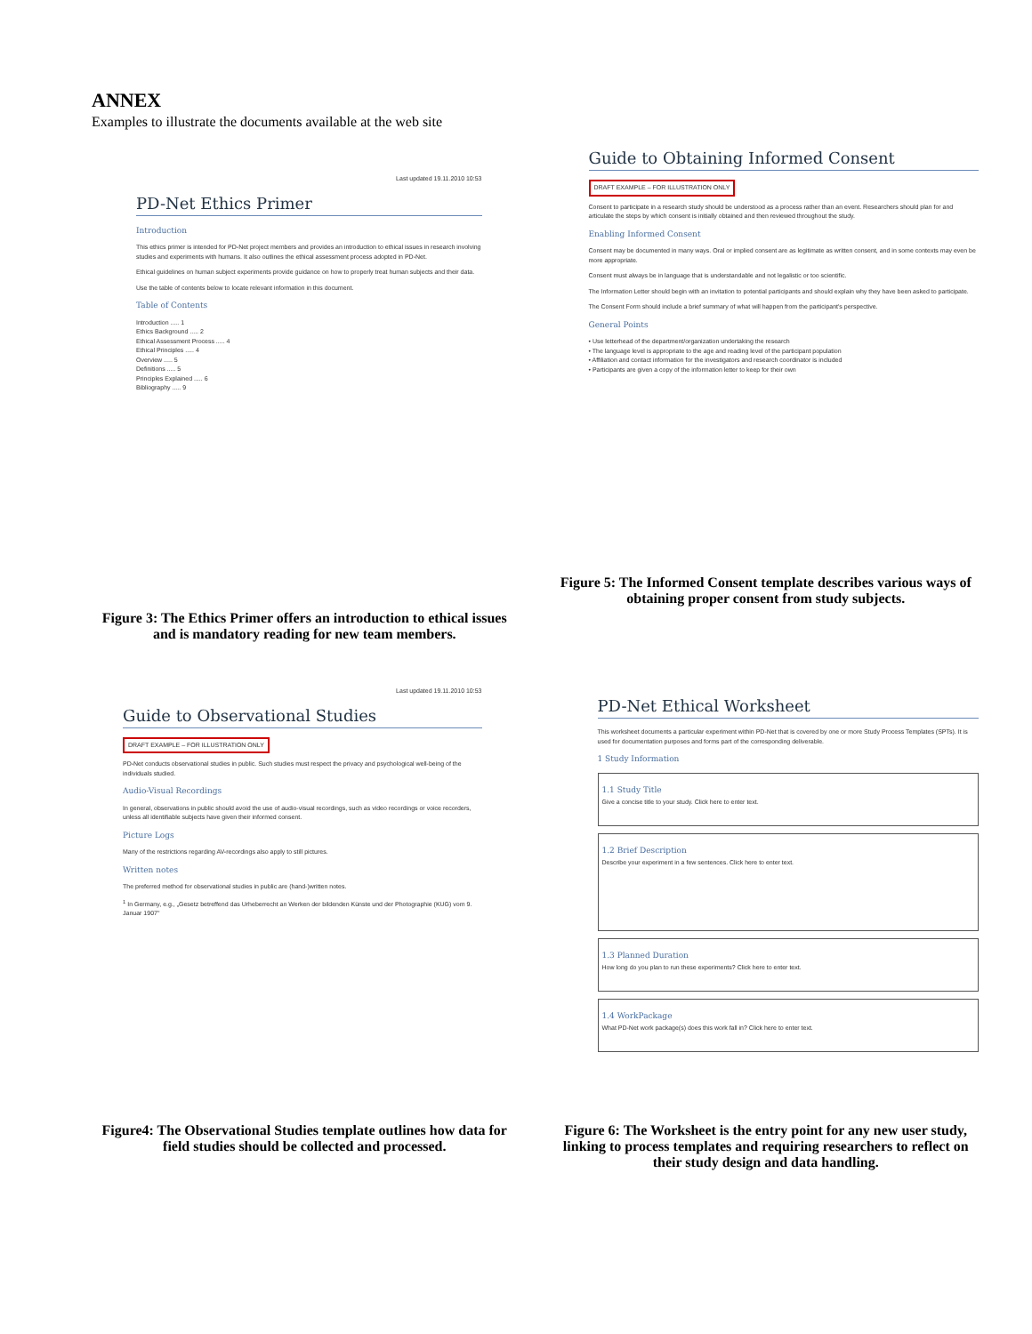ANNEX
Examples to illustrate the documents available at the web site
Last updated 19.11.2010 10:53
PD-Net Ethics Primer
Introduction
This ethics primer is intended for PD-Net project members and provides an introduction to ethical issues in research involving studies and experiments with humans. It also outlines the ethical assessment process adopted in PD-Net.
Ethical guidelines on human subject experiments provide guidance on how to properly treat human subjects and their data.
Use the table of contents below to locate relevant information in this document.
Table of Contents
Introduction ..... 1
Ethics Background ..... 2
Ethical Assessment Process ..... 4
Ethical Principles ..... 4
Overview ..... 5
Definitions ..... 5
Principles Explained ..... 6
Bibliography ..... 9
Figure 3: The Ethics Primer offers an introduction to ethical issues and is mandatory reading for new team members.
Guide to Obtaining Informed Consent
DRAFT EXAMPLE – FOR ILLUSTRATION ONLY
Consent to participate in a research study should be understood as a process rather than an event. Researchers should plan for and articulate the steps by which consent is initially obtained and then reviewed throughout the study.
Enabling Informed Consent
Consent may be documented in many ways. Oral or implied consent are as legitimate as written consent, and in some contexts may even be more appropriate.
Consent must always be in language that is understandable and not legalistic or too scientific.
The Information Letter should begin with an invitation to potential participants and should explain why they have been asked to participate.
The Consent Form should include a brief summary of what will happen from the participant's perspective.
General Points
• Use letterhead of the department/organization undertaking the research
• The language level is appropriate to the age and reading level of the participant population
• Affiliation and contact information for the investigators and research coordinator is included
• Participants are given a copy of the information letter to keep for their own
Figure 5: The Informed Consent template describes various ways of obtaining proper consent from study subjects.
Last updated 19.11.2010 10:53
Guide to Observational Studies
DRAFT EXAMPLE – FOR ILLUSTRATION ONLY
PD-Net conducts observational studies in public. Such studies must respect the privacy and psychological well-being of the individuals studied.
Audio-Visual Recordings
In general, observations in public should avoid the use of audio-visual recordings, such as video recordings or voice recorders, unless all identifiable subjects have given their informed consent.
Picture Logs
Many of the restrictions regarding AV-recordings also apply to still pictures.
Written notes
The preferred method for observational studies in public are (hand-)written notes.
<sup>1</sup> In Germany, e.g., „Gesetz betreffend das Urheberrecht an Werken der bildenden Künste und der Photographie (KUG) vom 9. Januar 1907"
Figure4: The Observational Studies template outlines how data for field studies should be collected and processed.
PD-Net Ethical Worksheet
This worksheet documents a particular experiment within PD-Net that is covered by one or more Study Process Templates (SPTs). It is used for documentation purposes and forms part of the corresponding deliverable.
1 Study Information
1.1 Study Title
Give a concise title to your study. Click here to enter text.
1.2 Brief Description
Describe your experiment in a few sentences. Click here to enter text.
1.3 Planned Duration
How long do you plan to run these experiments? Click here to enter text.
1.4 WorkPackage
What PD-Net work package(s) does this work fall in? Click here to enter text.
Figure 6: The Worksheet is the entry point for any new user study, linking to process templates and requiring researchers to reflect on their study design and data handling.